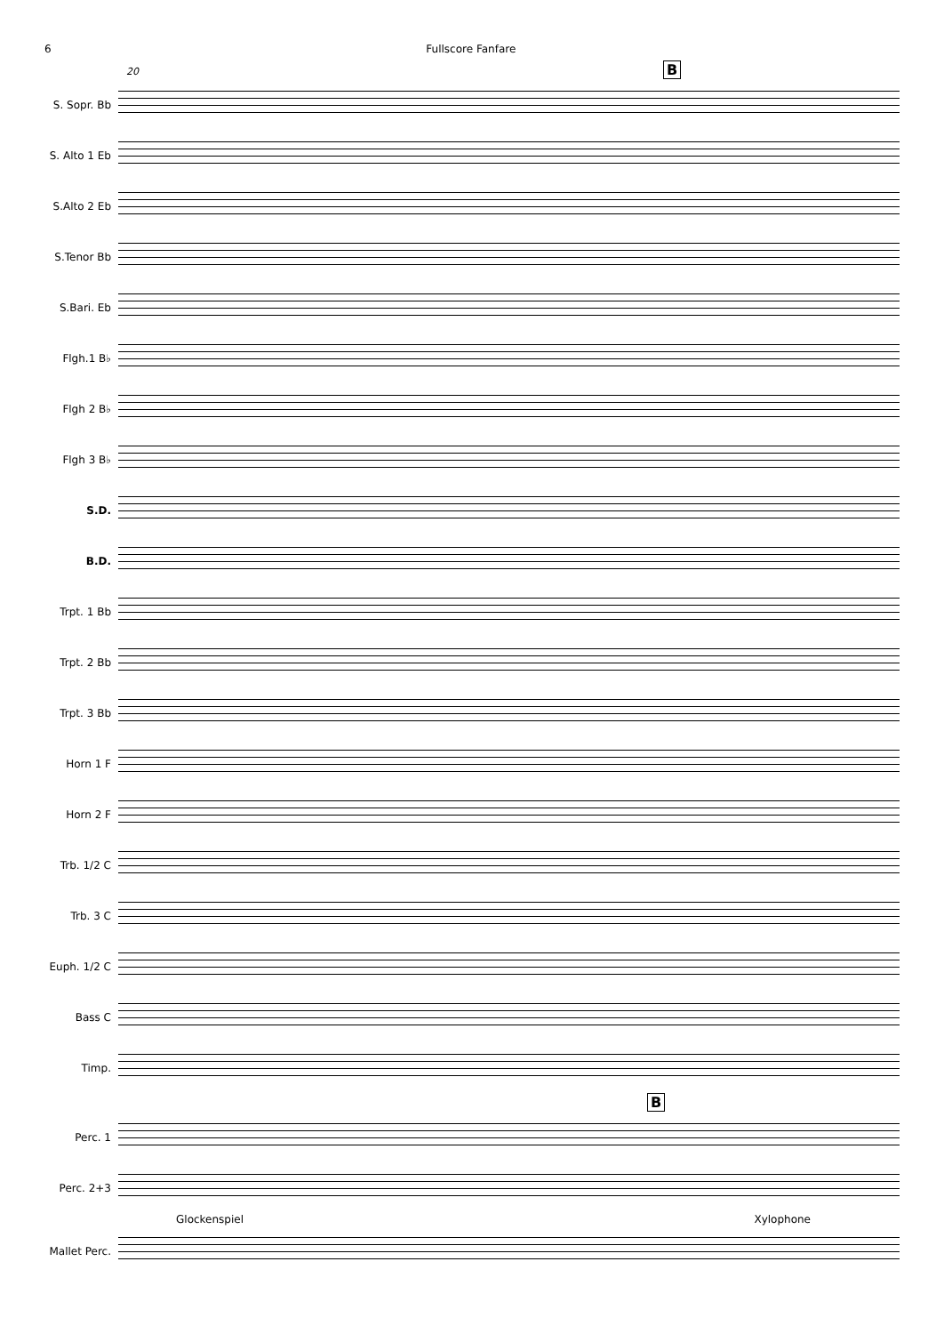6 Fullscore Fanfare
20 B
S. Sopr. Bb
S. Alto 1 Eb
S.Alto 2 Eb
S.Tenor Bb
S.Bari. Eb
Flgh.1 B♭
Flgh 2 B♭
Flgh 3 B♭
S.D.
B.D.
Trpt. 1 Bb
Trpt. 2 Bb
Trpt. 3 Bb
Horn 1 F
Horn 2 F
Trb. 1/2 C
Trb. 3 C
Euph. 1/2 C
Bass C
Timp.
B
Perc. 1
Perc. 2+3
Glockenspiel Xylophone
Mallet Perc.